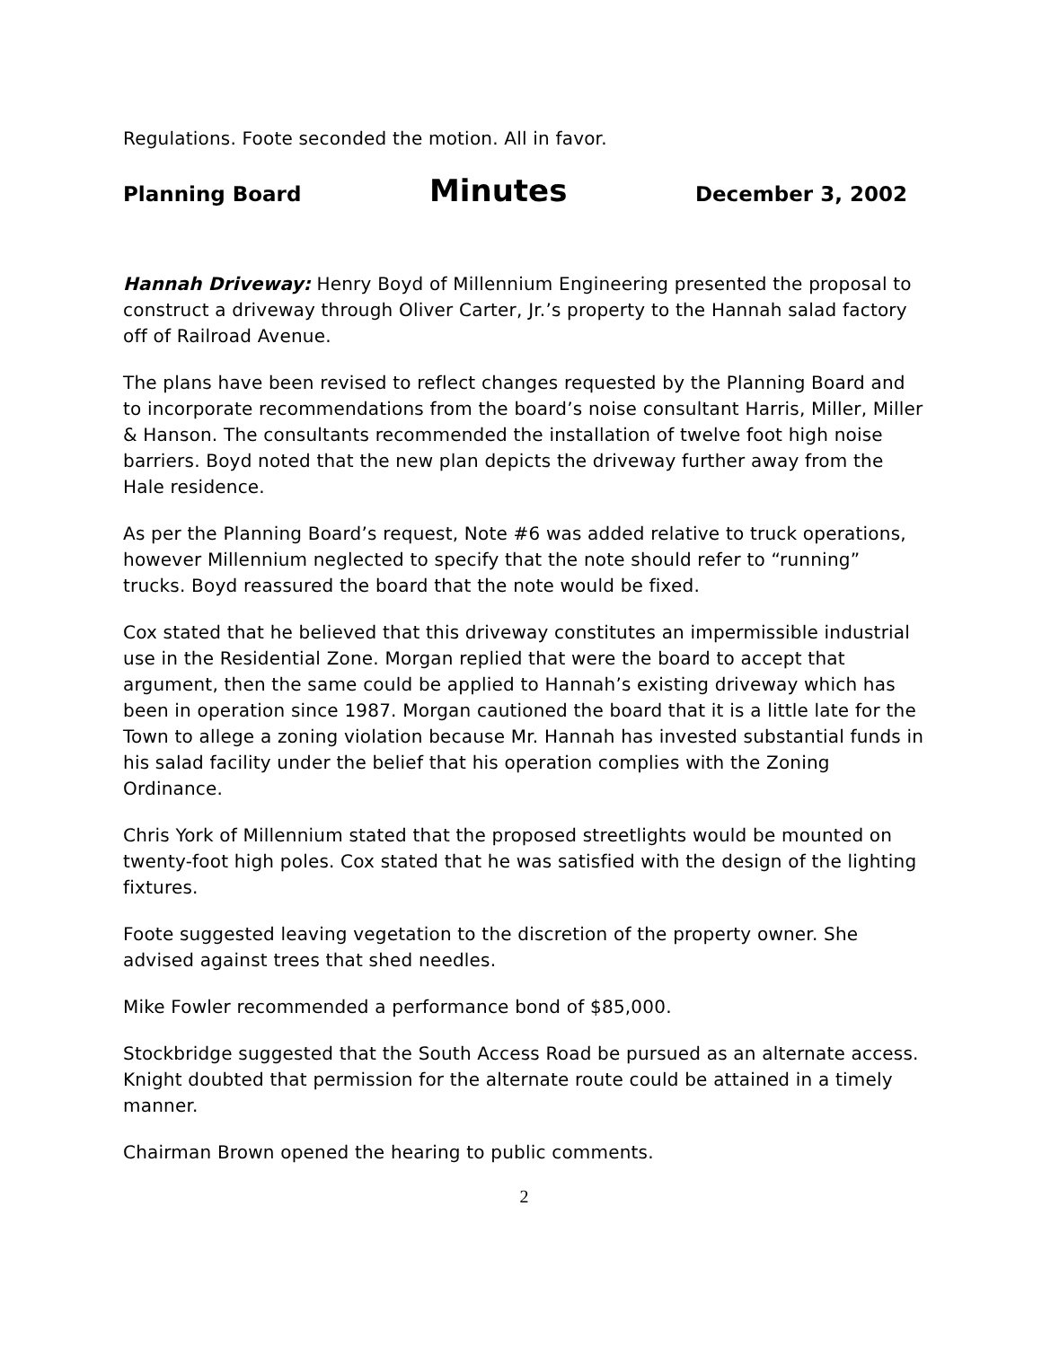Regulations. Foote seconded the motion. All in favor.
Planning Board Minutes December 3, 2002
Hannah Driveway: Henry Boyd of Millennium Engineering presented the proposal to construct a driveway through Oliver Carter, Jr.’s property to the Hannah salad factory off of Railroad Avenue.
The plans have been revised to reflect changes requested by the Planning Board and to incorporate recommendations from the board’s noise consultant Harris, Miller, Miller & Hanson. The consultants recommended the installation of twelve foot high noise barriers. Boyd noted that the new plan depicts the driveway further away from the Hale residence.
As per the Planning Board’s request, Note #6 was added relative to truck operations, however Millennium neglected to specify that the note should refer to “running” trucks. Boyd reassured the board that the note would be fixed.
Cox stated that he believed that this driveway constitutes an impermissible industrial use in the Residential Zone. Morgan replied that were the board to accept that argument, then the same could be applied to Hannah’s existing driveway which has been in operation since 1987. Morgan cautioned the board that it is a little late for the Town to allege a zoning violation because Mr. Hannah has invested substantial funds in his salad facility under the belief that his operation complies with the Zoning Ordinance.
Chris York of Millennium stated that the proposed streetlights would be mounted on twenty-foot high poles. Cox stated that he was satisfied with the design of the lighting fixtures.
Foote suggested leaving vegetation to the discretion of the property owner. She advised against trees that shed needles.
Mike Fowler recommended a performance bond of $85,000.
Stockbridge suggested that the South Access Road be pursued as an alternate access. Knight doubted that permission for the alternate route could be attained in a timely manner.
Chairman Brown opened the hearing to public comments.
2